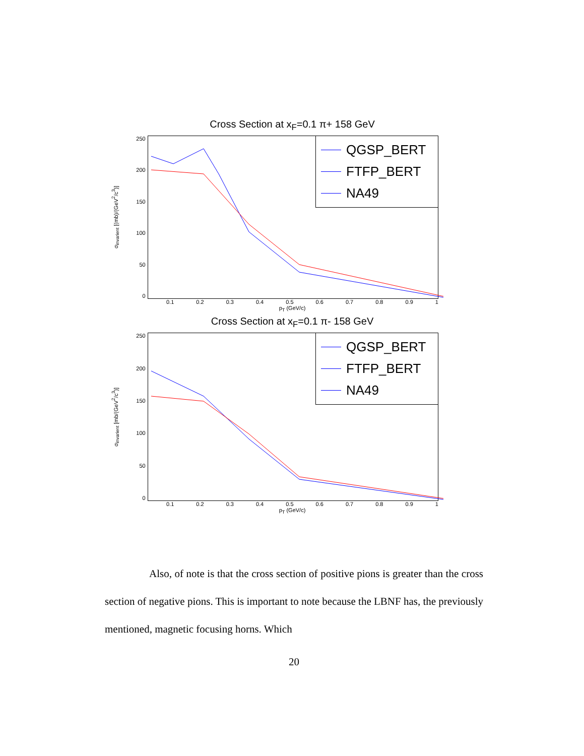Cross Section at x<sub>F</sub>=0.1 π+ 158 GeV
σ<sub>invarient</sub> [(mb)/(GeV<sup>2</sup>/c<sup>3</sup>)]
250
200
150
100
50
0
QGSP_BERT
FTFP_BERT
NA49
0.1 0.2 0.3 0.4 0.5 0.6 0.7 0.8 0.9 1
p<sub>T</sub> (GeV/c)
Cross Section at x<sub>F</sub>=0.1 π- 158 GeV
σ<sub>invarient</sub> [mb/(GeV<sup>2</sup>/c<sup>3</sup>)]
250
200
150
100
50
0
QGSP_BERT
FTFP_BERT
NA49
0.1 0.2 0.3 0.4 0.5 0.6 0.7 0.8 0.9 1
p<sub>T</sub> (GeV/c)
Also, of note is that the cross section of positive pions is greater than the cross section of negative pions. This is important to note because the LBNF has, the previously mentioned, magnetic focusing horns. Which
20